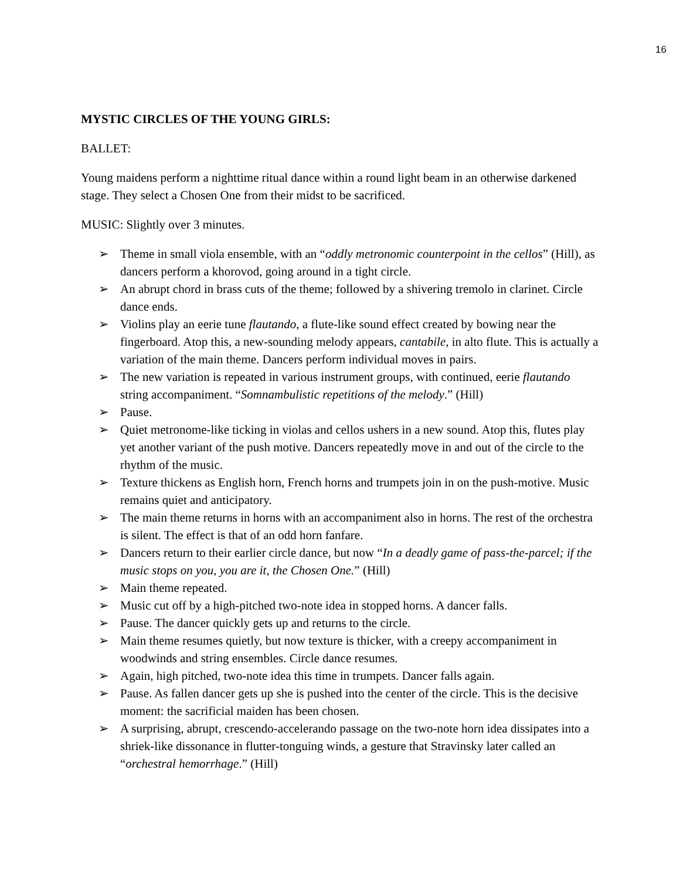16
MYSTIC CIRCLES OF THE YOUNG GIRLS:
BALLET:
Young maidens perform a nighttime ritual dance within a round light beam in an otherwise darkened stage. They select a Chosen One from their midst to be sacrificed.
MUSIC: Slightly over 3 minutes.
➢ Theme in small viola ensemble, with an “oddly metronomic counterpoint in the cellos” (Hill), as dancers perform a khorovod, going around in a tight circle.
➢ An abrupt chord in brass cuts of the theme; followed by a shivering tremolo in clarinet. Circle dance ends.
➢ Violins play an eerie tune flautando, a flute-like sound effect created by bowing near the fingerboard. Atop this, a new-sounding melody appears, cantabile, in alto flute. This is actually a variation of the main theme. Dancers perform individual moves in pairs.
➢ The new variation is repeated in various instrument groups, with continued, eerie flautando string accompaniment. “Somnambulistic repetitions of the melody.” (Hill)
➢ Pause.
➢ Quiet metronome-like ticking in violas and cellos ushers in a new sound. Atop this, flutes play yet another variant of the push motive. Dancers repeatedly move in and out of the circle to the rhythm of the music.
➢ Texture thickens as English horn, French horns and trumpets join in on the push-motive. Music remains quiet and anticipatory.
➢ The main theme returns in horns with an accompaniment also in horns. The rest of the orchestra is silent. The effect is that of an odd horn fanfare.
➢ Dancers return to their earlier circle dance, but now “In a deadly game of pass-the-parcel; if the music stops on you, you are it, the Chosen One.” (Hill)
➢ Main theme repeated.
➢ Music cut off by a high-pitched two-note idea in stopped horns. A dancer falls.
➢ Pause. The dancer quickly gets up and returns to the circle.
➢ Main theme resumes quietly, but now texture is thicker, with a creepy accompaniment in woodwinds and string ensembles. Circle dance resumes.
➢ Again, high pitched, two-note idea this time in trumpets. Dancer falls again.
➢ Pause. As fallen dancer gets up she is pushed into the center of the circle. This is the decisive moment: the sacrificial maiden has been chosen.
➢ A surprising, abrupt, crescendo-accelerando passage on the two-note horn idea dissipates into a shriek-like dissonance in flutter-tonguing winds, a gesture that Stravinsky later called an “orchestral hemorrhage.” (Hill)